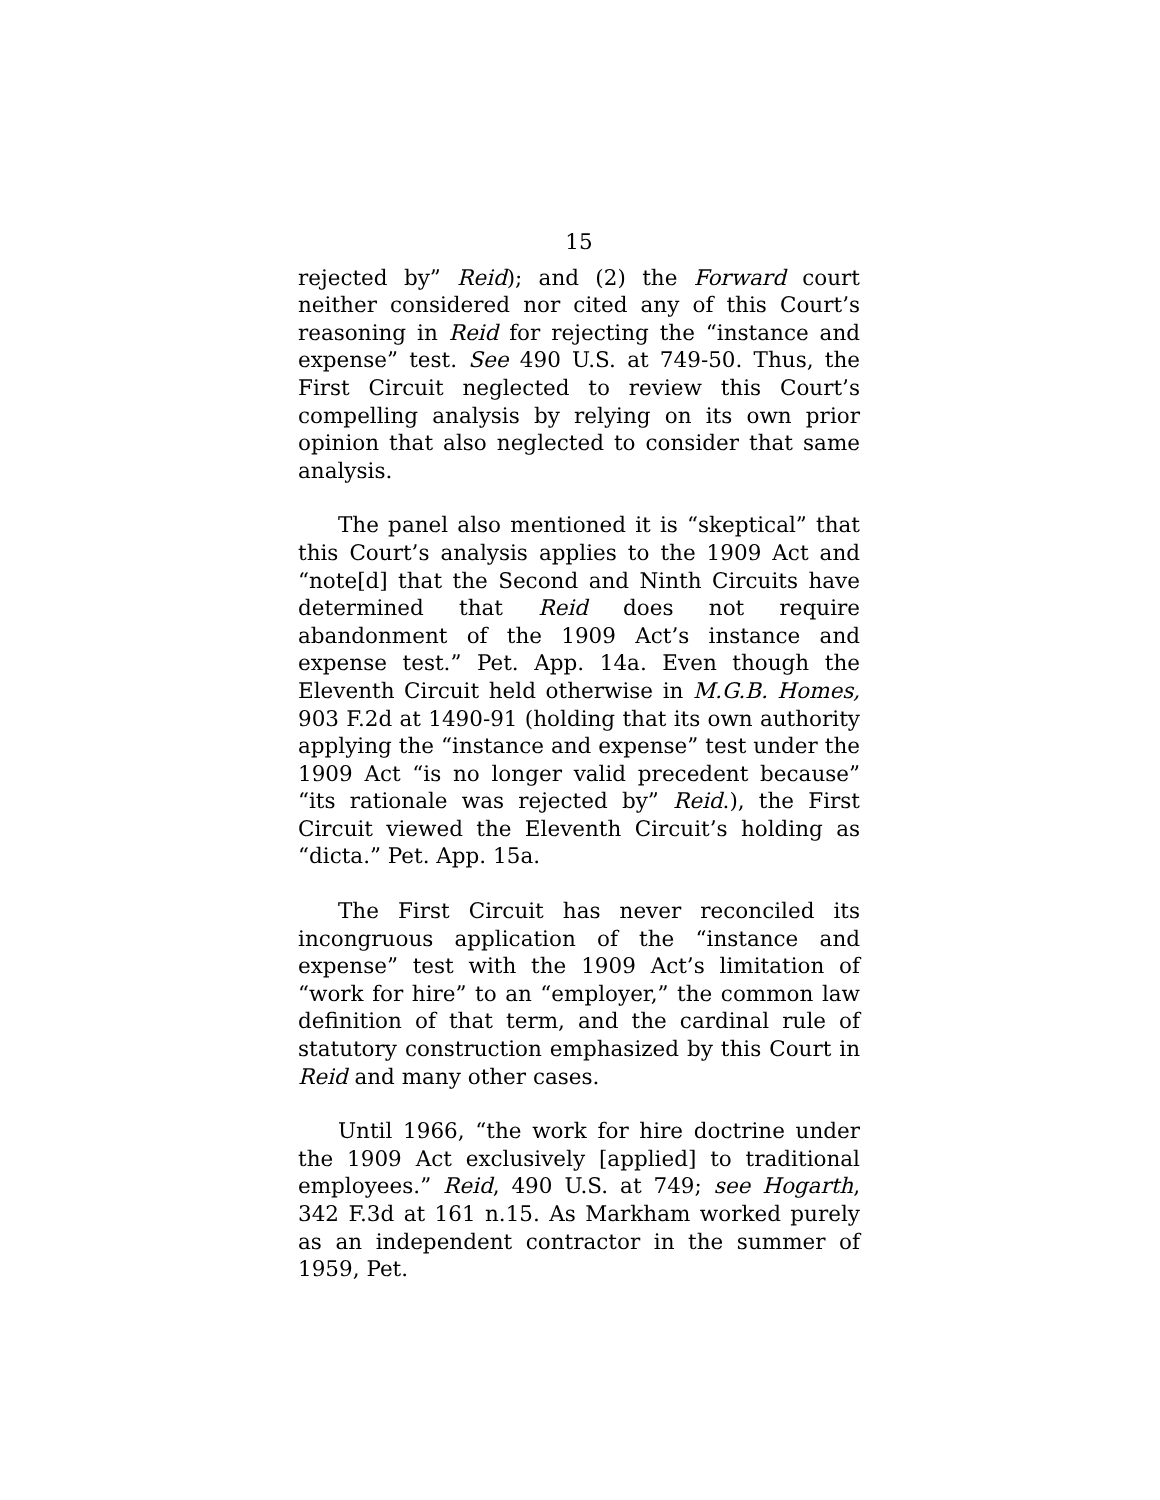15
rejected by” Reid); and (2) the Forward court neither considered nor cited any of this Court’s reasoning in Reid for rejecting the “instance and expense” test. See 490 U.S. at 749-50. Thus, the First Circuit neglected to review this Court’s compelling analysis by relying on its own prior opinion that also neglected to consider that same analysis.
The panel also mentioned it is “skeptical” that this Court’s analysis applies to the 1909 Act and “note[d] that the Second and Ninth Circuits have determined that Reid does not require abandonment of the 1909 Act’s instance and expense test.” Pet. App. 14a. Even though the Eleventh Circuit held otherwise in M.G.B. Homes, 903 F.2d at 1490-91 (holding that its own authority applying the “instance and expense” test under the 1909 Act “is no longer valid precedent because” “its rationale was rejected by” Reid.), the First Circuit viewed the Eleventh Circuit’s holding as “dicta.” Pet. App. 15a.
The First Circuit has never reconciled its incongruous application of the “instance and expense” test with the 1909 Act’s limitation of “work for hire” to an “employer,” the common law definition of that term, and the cardinal rule of statutory construction emphasized by this Court in Reid and many other cases.
Until 1966, “the work for hire doctrine under the 1909 Act exclusively [applied] to traditional employees.” Reid, 490 U.S. at 749; see Hogarth, 342 F.3d at 161 n.15. As Markham worked purely as an independent contractor in the summer of 1959, Pet.